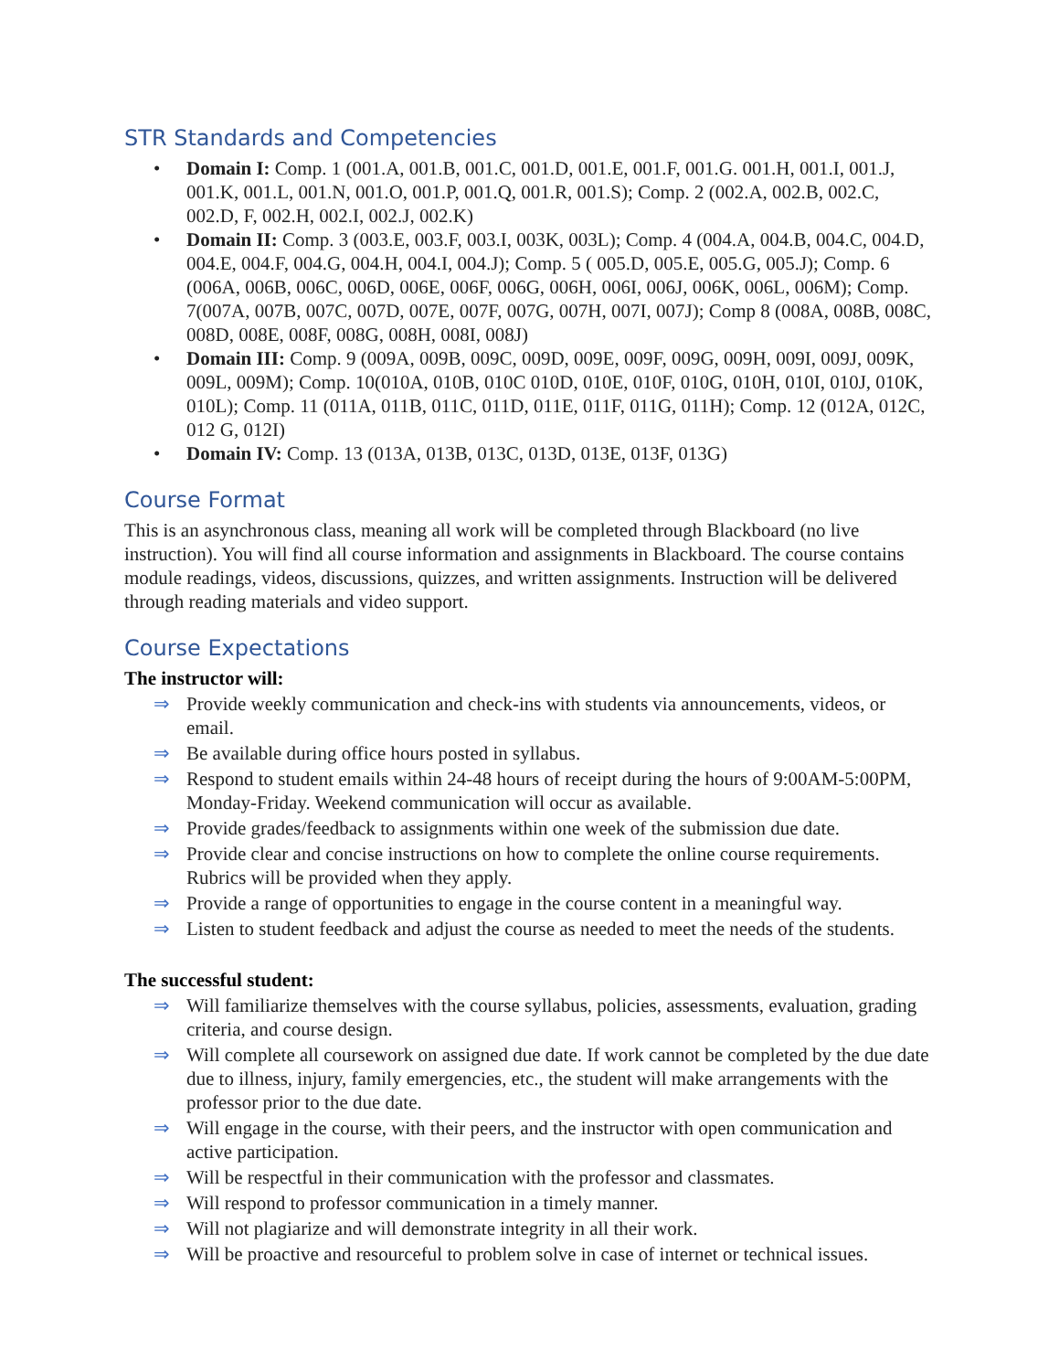STR Standards and Competencies
• Domain I: Comp. 1 (001.A, 001.B, 001.C, 001.D, 001.E, 001.F, 001.G. 001.H, 001.I, 001.J, 001.K, 001.L, 001.N, 001.O, 001.P, 001.Q, 001.R, 001.S); Comp. 2 (002.A, 002.B, 002.C, 002.D, F, 002.H, 002.I, 002.J, 002.K)
• Domain II: Comp. 3 (003.E, 003.F, 003.I, 003K, 003L); Comp. 4 (004.A, 004.B, 004.C, 004.D, 004.E, 004.F, 004.G, 004.H, 004.I, 004.J); Comp. 5 ( 005.D, 005.E, 005.G, 005.J); Comp. 6 (006A, 006B, 006C, 006D, 006E, 006F, 006G, 006H, 006I, 006J, 006K, 006L, 006M); Comp. 7(007A, 007B, 007C, 007D, 007E, 007F, 007G, 007H, 007I, 007J); Comp 8 (008A, 008B, 008C, 008D, 008E, 008F, 008G, 008H, 008I, 008J)
• Domain III: Comp. 9 (009A, 009B, 009C, 009D, 009E, 009F, 009G, 009H, 009I, 009J, 009K, 009L, 009M); Comp. 10(010A, 010B, 010C 010D, 010E, 010F, 010G, 010H, 010I, 010J, 010K, 010L); Comp. 11 (011A, 011B, 011C, 011D, 011E, 011F, 011G, 011H); Comp. 12 (012A, 012C, 012 G, 012I)
• Domain IV: Comp. 13 (013A, 013B, 013C, 013D, 013E, 013F, 013G)
Course Format
This is an asynchronous class, meaning all work will be completed through Blackboard (no live instruction). You will find all course information and assignments in Blackboard. The course contains module readings, videos, discussions, quizzes, and written assignments. Instruction will be delivered through reading materials and video support.
Course Expectations
The instructor will:
⇒ Provide weekly communication and check-ins with students via announcements, videos, or email.
⇒ Be available during office hours posted in syllabus.
⇒ Respond to student emails within 24-48 hours of receipt during the hours of 9:00AM-5:00PM, Monday-Friday. Weekend communication will occur as available.
⇒ Provide grades/feedback to assignments within one week of the submission due date.
⇒ Provide clear and concise instructions on how to complete the online course requirements. Rubrics will be provided when they apply.
⇒ Provide a range of opportunities to engage in the course content in a meaningful way.
⇒ Listen to student feedback and adjust the course as needed to meet the needs of the students.
The successful student:
⇒ Will familiarize themselves with the course syllabus, policies, assessments, evaluation, grading criteria, and course design.
⇒ Will complete all coursework on assigned due date. If work cannot be completed by the due date due to illness, injury, family emergencies, etc., the student will make arrangements with the professor prior to the due date.
⇒ Will engage in the course, with their peers, and the instructor with open communication and active participation.
⇒ Will be respectful in their communication with the professor and classmates.
⇒ Will respond to professor communication in a timely manner.
⇒ Will not plagiarize and will demonstrate integrity in all their work.
⇒ Will be proactive and resourceful to problem solve in case of internet or technical issues.